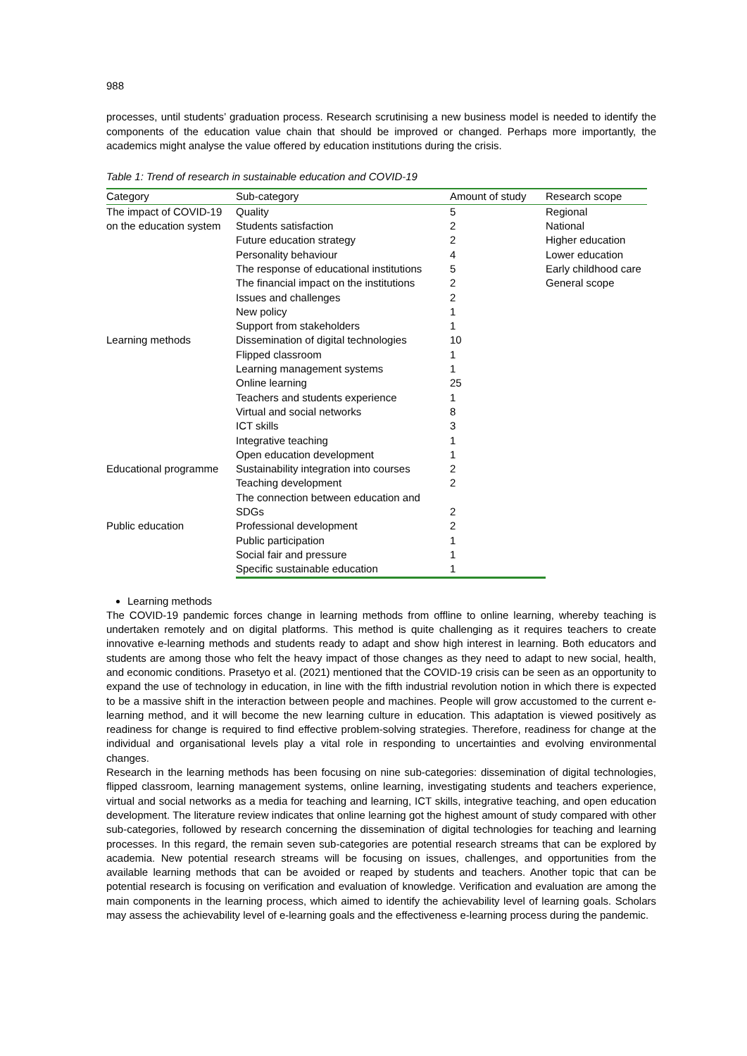988
processes, until students’ graduation process. Research scrutinising a new business model is needed to identify the components of the education value chain that should be improved or changed. Perhaps more importantly, the academics might analyse the value offered by education institutions during the crisis.
Table 1: Trend of research in sustainable education and COVID-19
| Category | Sub-category | Amount of study | Research scope |
| --- | --- | --- | --- |
| The impact of COVID-19 on the education system | Quality | 5 | Regional National Higher education Lower education Early childhood care General scope |
| | Students satisfaction | 2 | |
| | Future education strategy | 2 | |
| | Personality behaviour | 4 | |
| | The response of educational institutions | 5 | |
| | The financial impact on the institutions | 2 | |
| | Issues and challenges | 2 | |
| | New policy | 1 | |
| | Support from stakeholders | 1 | |
| Learning methods | Dissemination of digital technologies | 10 | |
| | Flipped classroom | 1 | |
| | Learning management systems | 1 | |
| | Online learning | 25 | |
| | Teachers and students experience | 1 | |
| | Virtual and social networks | 8 | |
| | ICT skills | 3 | |
| | Integrative teaching | 1 | |
| | Open education development | 1 | |
| Educational programme | Sustainability integration into courses | 2 | |
| | Teaching development | 2 | |
| | The connection between education and SDGs | 2 | |
| Public education | Professional development | 2 | |
| | Public participation | 1 | |
| | Social fair and pressure | 1 | |
| | Specific sustainable education | 1 | |
Learning methods
The COVID-19 pandemic forces change in learning methods from offline to online learning, whereby teaching is undertaken remotely and on digital platforms. This method is quite challenging as it requires teachers to create innovative e-learning methods and students ready to adapt and show high interest in learning. Both educators and students are among those who felt the heavy impact of those changes as they need to adapt to new social, health, and economic conditions. Prasetyo et al. (2021) mentioned that the COVID-19 crisis can be seen as an opportunity to expand the use of technology in education, in line with the fifth industrial revolution notion in which there is expected to be a massive shift in the interaction between people and machines. People will grow accustomed to the current e-learning method, and it will become the new learning culture in education. This adaptation is viewed positively as readiness for change is required to find effective problem-solving strategies. Therefore, readiness for change at the individual and organisational levels play a vital role in responding to uncertainties and evolving environmental changes.
Research in the learning methods has been focusing on nine sub-categories: dissemination of digital technologies, flipped classroom, learning management systems, online learning, investigating students and teachers experience, virtual and social networks as a media for teaching and learning, ICT skills, integrative teaching, and open education development. The literature review indicates that online learning got the highest amount of study compared with other sub-categories, followed by research concerning the dissemination of digital technologies for teaching and learning processes. In this regard, the remain seven sub-categories are potential research streams that can be explored by academia. New potential research streams will be focusing on issues, challenges, and opportunities from the available learning methods that can be avoided or reaped by students and teachers. Another topic that can be potential research is focusing on verification and evaluation of knowledge. Verification and evaluation are among the main components in the learning process, which aimed to identify the achievability level of learning goals. Scholars may assess the achievability level of e-learning goals and the effectiveness e-learning process during the pandemic.